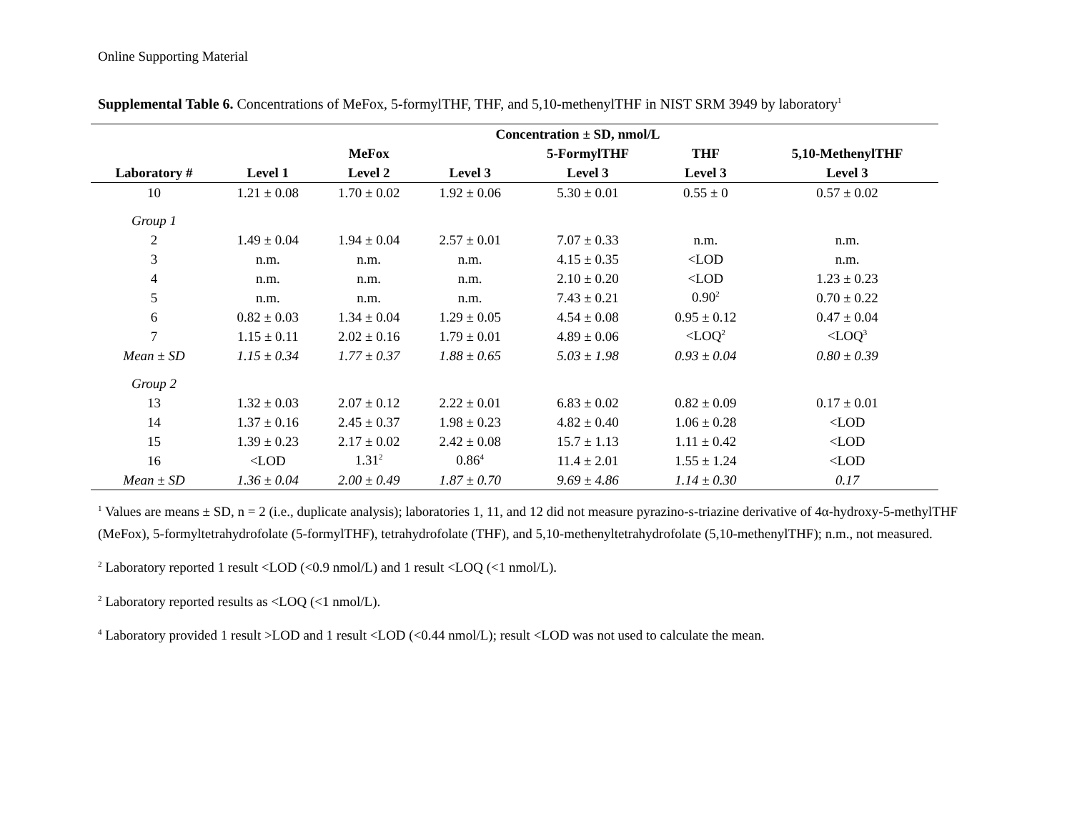Online Supporting Material
Supplemental Table 6. Concentrations of MeFox, 5-formylTHF, THF, and 5,10-methenylTHF in NIST SRM 3949 by laboratory<sup>1</sup>
| | Concentration ± SD, nmol/L | | | | | |
| --- | --- | --- | --- | --- | --- | --- |
| | | MeFox | | 5-FormylTHF | THF | 5,10-MethenylTHF |
| Laboratory # | Level 1 | Level 2 | Level 3 | Level 3 | Level 3 | Level 3 |
| 10 | 1.21 ± 0.08 | 1.70 ± 0.02 | 1.92 ± 0.06 | 5.30 ± 0.01 | 0.55 ± 0 | 0.57 ± 0.02 |
| Group 1 | | | | | | |
| 2 | 1.49 ± 0.04 | 1.94 ± 0.04 | 2.57 ± 0.01 | 7.07 ± 0.33 | n.m. | n.m. |
| 3 | n.m. | n.m. | n.m. | 4.15 ± 0.35 | <LOD | n.m. |
| 4 | n.m. | n.m. | n.m. | 2.10 ± 0.20 | <LOD | 1.23 ± 0.23 |
| 5 | n.m. | n.m. | n.m. | 7.43 ± 0.21 | 0.90<sup>2</sup> | 0.70 ± 0.22 |
| 6 | 0.82 ± 0.03 | 1.34 ± 0.04 | 1.29 ± 0.05 | 4.54 ± 0.08 | 0.95 ± 0.12 | 0.47 ± 0.04 |
| 7 | 1.15 ± 0.11 | 2.02 ± 0.16 | 1.79 ± 0.01 | 4.89 ± 0.06 | <LOQ<sup>2</sup> | <LOQ<sup>3</sup> |
| Mean ± SD | 1.15 ± 0.34 | 1.77 ± 0.37 | 1.88 ± 0.65 | 5.03 ± 1.98 | 0.93 ± 0.04 | 0.80 ± 0.39 |
| Group 2 | | | | | | |
| 13 | 1.32 ± 0.03 | 2.07 ± 0.12 | 2.22 ± 0.01 | 6.83 ± 0.02 | 0.82 ± 0.09 | 0.17 ± 0.01 |
| 14 | 1.37 ± 0.16 | 2.45 ± 0.37 | 1.98 ± 0.23 | 4.82 ± 0.40 | 1.06 ± 0.28 | <LOD |
| 15 | 1.39 ± 0.23 | 2.17 ± 0.02 | 2.42 ± 0.08 | 15.7 ± 1.13 | 1.11 ± 0.42 | <LOD |
| 16 | <LOD | 1.31<sup>2</sup> | 0.86<sup>4</sup> | 11.4 ± 2.01 | 1.55 ± 1.24 | <LOD |
| Mean ± SD | 1.36 ± 0.04 | 2.00 ± 0.49 | 1.87 ± 0.70 | 9.69 ± 4.86 | 1.14 ± 0.30 | 0.17 |
<sup>1</sup> Values are means ± SD, n = 2 (i.e., duplicate analysis); laboratories 1, 11, and 12 did not measure pyrazino-s-triazine derivative of 4α-hydroxy-5-methylTHF (MeFox), 5-formyltetrahydrofolate (5-formylTHF), tetrahydrofolate (THF), and 5,10-methenyltetrahydrofolate (5,10-methenylTHF); n.m., not measured.
<sup>2</sup> Laboratory reported 1 result <LOD (<0.9 nmol/L) and 1 result <LOQ (<1 nmol/L).
<sup>2</sup> Laboratory reported results as <LOQ (<1 nmol/L).
<sup>4</sup> Laboratory provided 1 result >LOD and 1 result <LOD (<0.44 nmol/L); result <LOD was not used to calculate the mean.